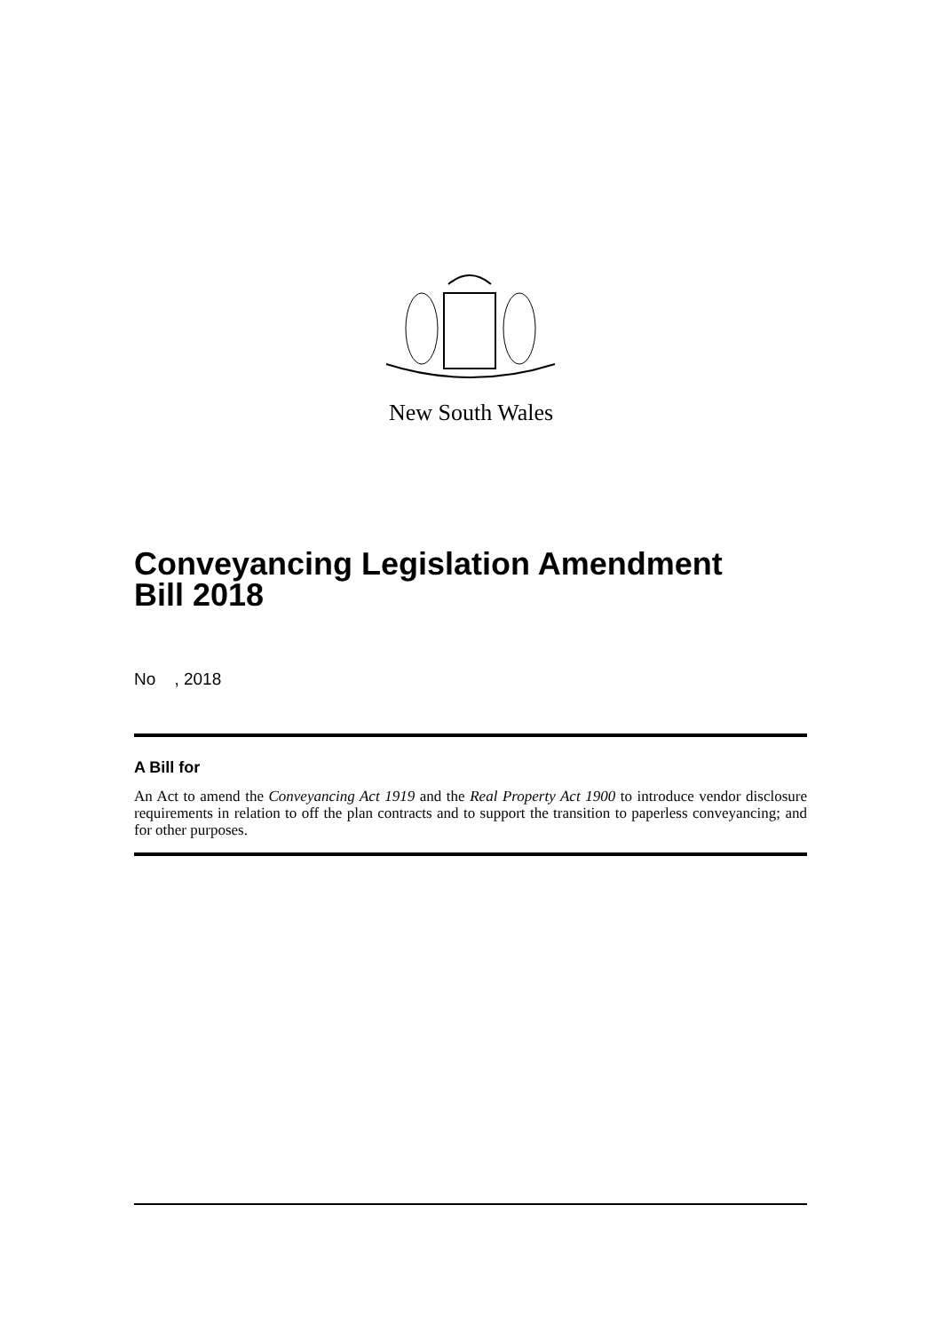New South Wales
Conveyancing Legislation Amendment
Bill 2018
No , 2018
A Bill for
An Act to amend the Conveyancing Act 1919 and the Real Property Act 1900 to introduce vendor disclosure requirements in relation to off the plan contracts and to support the transition to paperless conveyancing; and for other purposes.